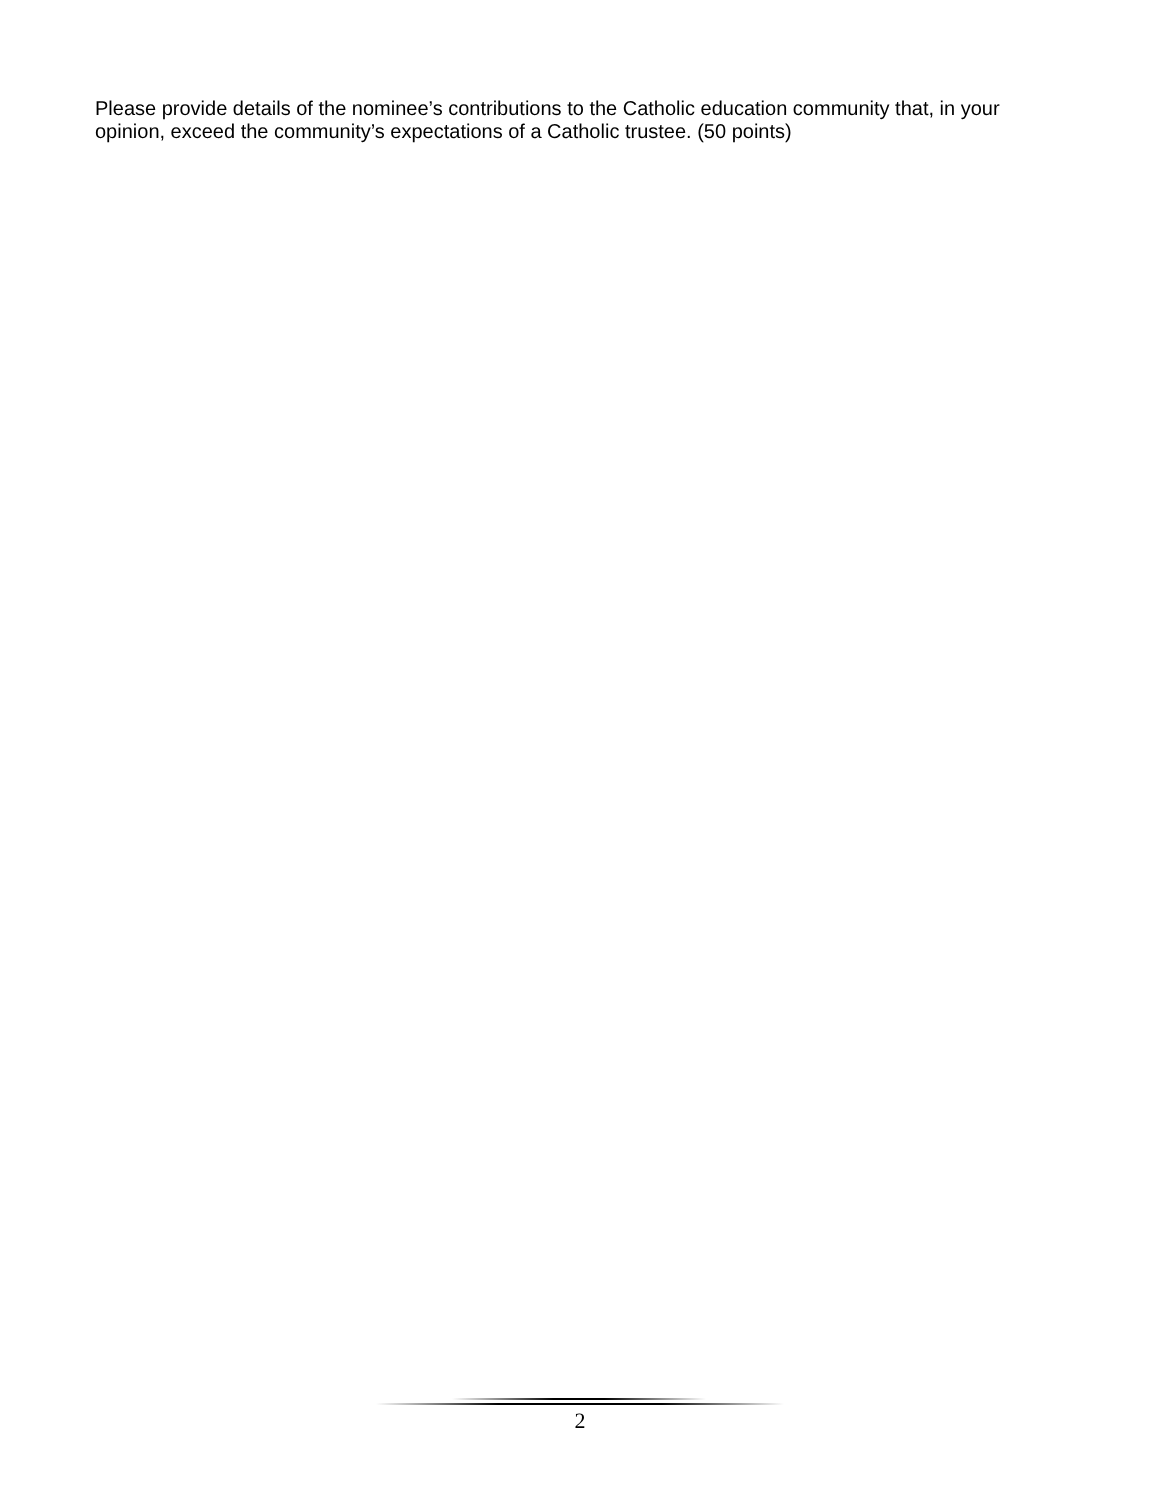Please provide details of the nominee’s contributions to the Catholic education community that, in your opinion, exceed the community’s expectations of a Catholic trustee. (50 points)
2